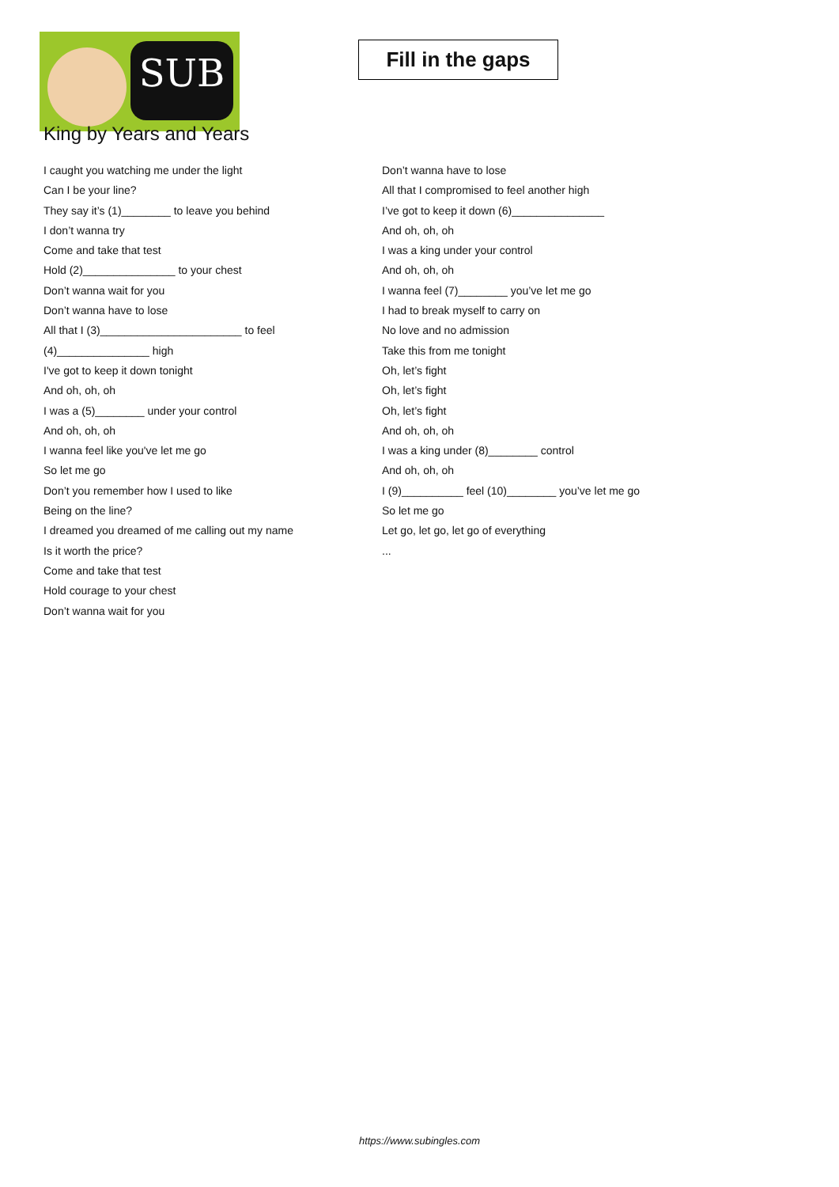SUB
Fill in the gaps
King by Years and Years
I caught you watching me under the light
Can I be your line?
They say it’s (1)________ to leave you behind
I don’t wanna try
Come and take that test
Hold (2)_______________ to your chest
Don’t wanna wait for you
Don’t wanna have to lose
All that I (3)_______________________ to feel
(4)_______________ high
I've got to keep it down tonight
And oh, oh, oh
I was a (5)________ under your control
And oh, oh, oh
I wanna feel like you've let me go
So let me go
Don’t you remember how I used to like
Being on the line?
I dreamed you dreamed of me calling out my name
Is it worth the price?
Come and take that test
Hold courage to your chest
Don’t wanna wait for you
Don’t wanna have to lose
All that I compromised to feel another high
I’ve got to keep it down (6)_______________
And oh, oh, oh
I was a king under your control
And oh, oh, oh
I wanna feel (7)________ you’ve let me go
I had to break myself to carry on
No love and no admission
Take this from me tonight
Oh, let’s fight
Oh, let’s fight
Oh, let’s fight
And oh, oh, oh
I was a king under (8)________ control
And oh, oh, oh
I (9)__________ feel (10)________ you’ve let me go
So let me go
Let go, let go, let go of everything
...
https://www.subingles.com